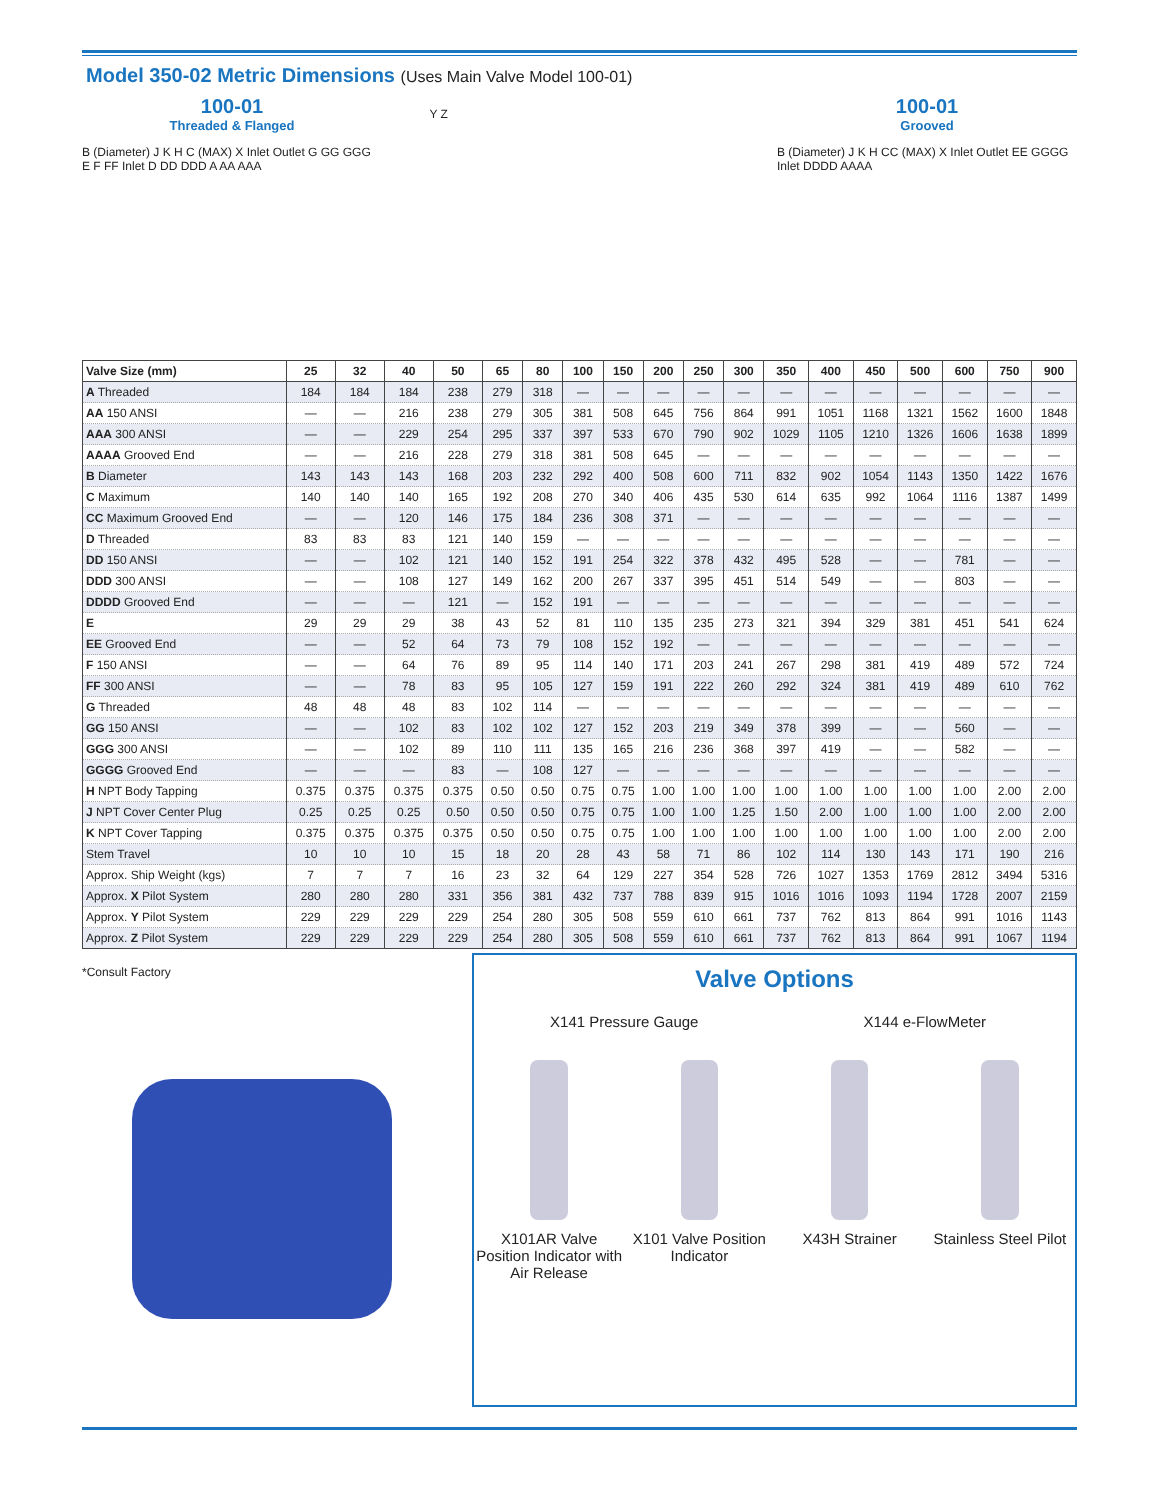Model 350-02 Metric Dimensions (Uses Main Valve Model 100-01)
100-01
Threaded & Flanged
B (Diameter) J K H C (MAX) X Inlet Outlet G GG GGG E F FF Inlet D DD DDD A AA AAA
Y Z
100-01
Grooved
B (Diameter) J K H CC (MAX) X Inlet Outlet EE GGGG Inlet DDDD AAAA
| Valve Size (mm) | 25 | 32 | 40 | 50 | 65 | 80 | 100 | 150 | 200 | 250 | 300 | 350 | 400 | 450 | 500 | 600 | 750 | 900 |
| --- | --- | --- | --- | --- | --- | --- | --- | --- | --- | --- | --- | --- | --- | --- | --- | --- | --- | --- |
| A Threaded | 184 | 184 | 184 | 238 | 279 | 318 | — | — | — | — | — | — | — | — | — | — | — | — |
| AA 150 ANSI | — | — | 216 | 238 | 279 | 305 | 381 | 508 | 645 | 756 | 864 | 991 | 1051 | 1168 | 1321 | 1562 | 1600 | 1848 |
| AAA 300 ANSI | — | — | 229 | 254 | 295 | 337 | 397 | 533 | 670 | 790 | 902 | 1029 | 1105 | 1210 | 1326 | 1606 | 1638 | 1899 |
| AAAA Grooved End | — | — | 216 | 228 | 279 | 318 | 381 | 508 | 645 | — | — | — | — | — | — | — | — | — |
| B Diameter | 143 | 143 | 143 | 168 | 203 | 232 | 292 | 400 | 508 | 600 | 711 | 832 | 902 | 1054 | 1143 | 1350 | 1422 | 1676 |
| C Maximum | 140 | 140 | 140 | 165 | 192 | 208 | 270 | 340 | 406 | 435 | 530 | 614 | 635 | 992 | 1064 | 1116 | 1387 | 1499 |
| CC Maximum Grooved End | — | — | 120 | 146 | 175 | 184 | 236 | 308 | 371 | — | — | — | — | — | — | — | — | — |
| D Threaded | 83 | 83 | 83 | 121 | 140 | 159 | — | — | — | — | — | — | — | — | — | — | — | — |
| DD 150 ANSI | — | — | 102 | 121 | 140 | 152 | 191 | 254 | 322 | 378 | 432 | 495 | 528 | — | — | 781 | — | — |
| DDD 300 ANSI | — | — | 108 | 127 | 149 | 162 | 200 | 267 | 337 | 395 | 451 | 514 | 549 | — | — | 803 | — | — |
| DDDD Grooved End | — | — | — | 121 | — | 152 | 191 | — | — | — | — | — | — | — | — | — | — | — |
| E | 29 | 29 | 29 | 38 | 43 | 52 | 81 | 110 | 135 | 235 | 273 | 321 | 394 | 329 | 381 | 451 | 541 | 624 |
| EE Grooved End | — | — | 52 | 64 | 73 | 79 | 108 | 152 | 192 | — | — | — | — | — | — | — | — | — |
| F 150 ANSI | — | — | 64 | 76 | 89 | 95 | 114 | 140 | 171 | 203 | 241 | 267 | 298 | 381 | 419 | 489 | 572 | 724 |
| FF 300 ANSI | — | — | 78 | 83 | 95 | 105 | 127 | 159 | 191 | 222 | 260 | 292 | 324 | 381 | 419 | 489 | 610 | 762 |
| G Threaded | 48 | 48 | 48 | 83 | 102 | 114 | — | — | — | — | — | — | — | — | — | — | — | — |
| GG 150 ANSI | — | — | 102 | 83 | 102 | 102 | 127 | 152 | 203 | 219 | 349 | 378 | 399 | — | — | 560 | — | — |
| GGG 300 ANSI | — | — | 102 | 89 | 110 | 111 | 135 | 165 | 216 | 236 | 368 | 397 | 419 | — | — | 582 | — | — |
| GGGG Grooved End | — | — | — | 83 | — | 108 | 127 | — | — | — | — | — | — | — | — | — | — | — |
| H NPT Body Tapping | 0.375 | 0.375 | 0.375 | 0.375 | 0.50 | 0.50 | 0.75 | 0.75 | 1.00 | 1.00 | 1.00 | 1.00 | 1.00 | 1.00 | 1.00 | 1.00 | 2.00 | 2.00 |
| J NPT Cover Center Plug | 0.25 | 0.25 | 0.25 | 0.50 | 0.50 | 0.50 | 0.75 | 0.75 | 1.00 | 1.00 | 1.25 | 1.50 | 2.00 | 1.00 | 1.00 | 1.00 | 2.00 | 2.00 |
| K NPT Cover Tapping | 0.375 | 0.375 | 0.375 | 0.375 | 0.50 | 0.50 | 0.75 | 0.75 | 1.00 | 1.00 | 1.00 | 1.00 | 1.00 | 1.00 | 1.00 | 1.00 | 2.00 | 2.00 |
| Stem Travel | 10 | 10 | 10 | 15 | 18 | 20 | 28 | 43 | 58 | 71 | 86 | 102 | 114 | 130 | 143 | 171 | 190 | 216 |
| Approx. Ship Weight (kgs) | 7 | 7 | 7 | 16 | 23 | 32 | 64 | 129 | 227 | 354 | 528 | 726 | 1027 | 1353 | 1769 | 2812 | 3494 | 5316 |
| Approx. X Pilot System | 280 | 280 | 280 | 331 | 356 | 381 | 432 | 737 | 788 | 839 | 915 | 1016 | 1016 | 1093 | 1194 | 1728 | 2007 | 2159 |
| Approx. Y Pilot System | 229 | 229 | 229 | 229 | 254 | 280 | 305 | 508 | 559 | 610 | 661 | 737 | 762 | 813 | 864 | 991 | 1016 | 1143 |
| Approx. Z Pilot System | 229 | 229 | 229 | 229 | 254 | 280 | 305 | 508 | 559 | 610 | 661 | 737 | 762 | 813 | 864 | 991 | 1067 | 1194 |
*Consult Factory
Valve Options
X141 Pressure Gauge
X144 e-FlowMeter
X101AR Valve Position Indicator with Air Release
X101 Valve Position Indicator
X43H Strainer
Stainless Steel Pilot